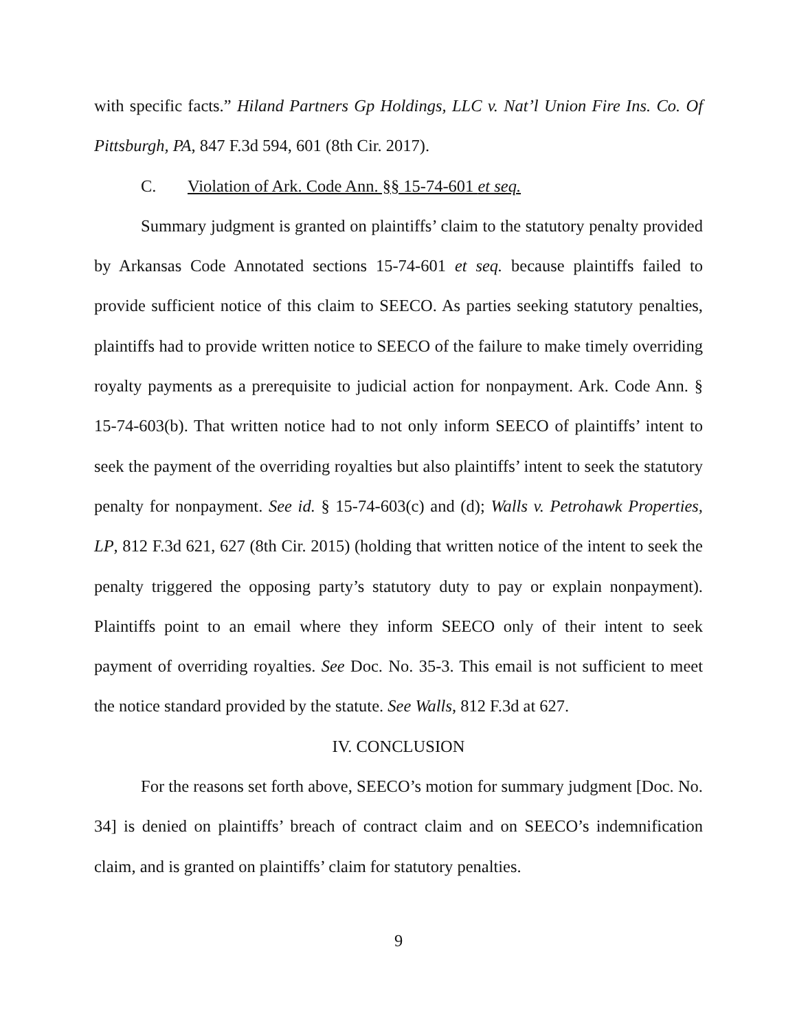with specific facts.” Hiland Partners Gp Holdings, LLC v. Nat’l Union Fire Ins. Co. Of Pittsburgh, PA, 847 F.3d 594, 601 (8th Cir. 2017).
C. Violation of Ark. Code Ann. §§ 15-74-601 et seq.
Summary judgment is granted on plaintiffs’ claim to the statutory penalty provided by Arkansas Code Annotated sections 15-74-601 et seq. because plaintiffs failed to provide sufficient notice of this claim to SEECO. As parties seeking statutory penalties, plaintiffs had to provide written notice to SEECO of the failure to make timely overriding royalty payments as a prerequisite to judicial action for nonpayment. Ark. Code Ann. § 15-74-603(b). That written notice had to not only inform SEECO of plaintiffs’ intent to seek the payment of the overriding royalties but also plaintiffs’ intent to seek the statutory penalty for nonpayment. See id. § 15-74-603(c) and (d); Walls v. Petrohawk Properties, LP, 812 F.3d 621, 627 (8th Cir. 2015) (holding that written notice of the intent to seek the penalty triggered the opposing party’s statutory duty to pay or explain nonpayment). Plaintiffs point to an email where they inform SEECO only of their intent to seek payment of overriding royalties. See Doc. No. 35-3. This email is not sufficient to meet the notice standard provided by the statute. See Walls, 812 F.3d at 627.
IV. CONCLUSION
For the reasons set forth above, SEECO’s motion for summary judgment [Doc. No. 34] is denied on plaintiffs’ breach of contract claim and on SEECO’s indemnification claim, and is granted on plaintiffs’ claim for statutory penalties.
9